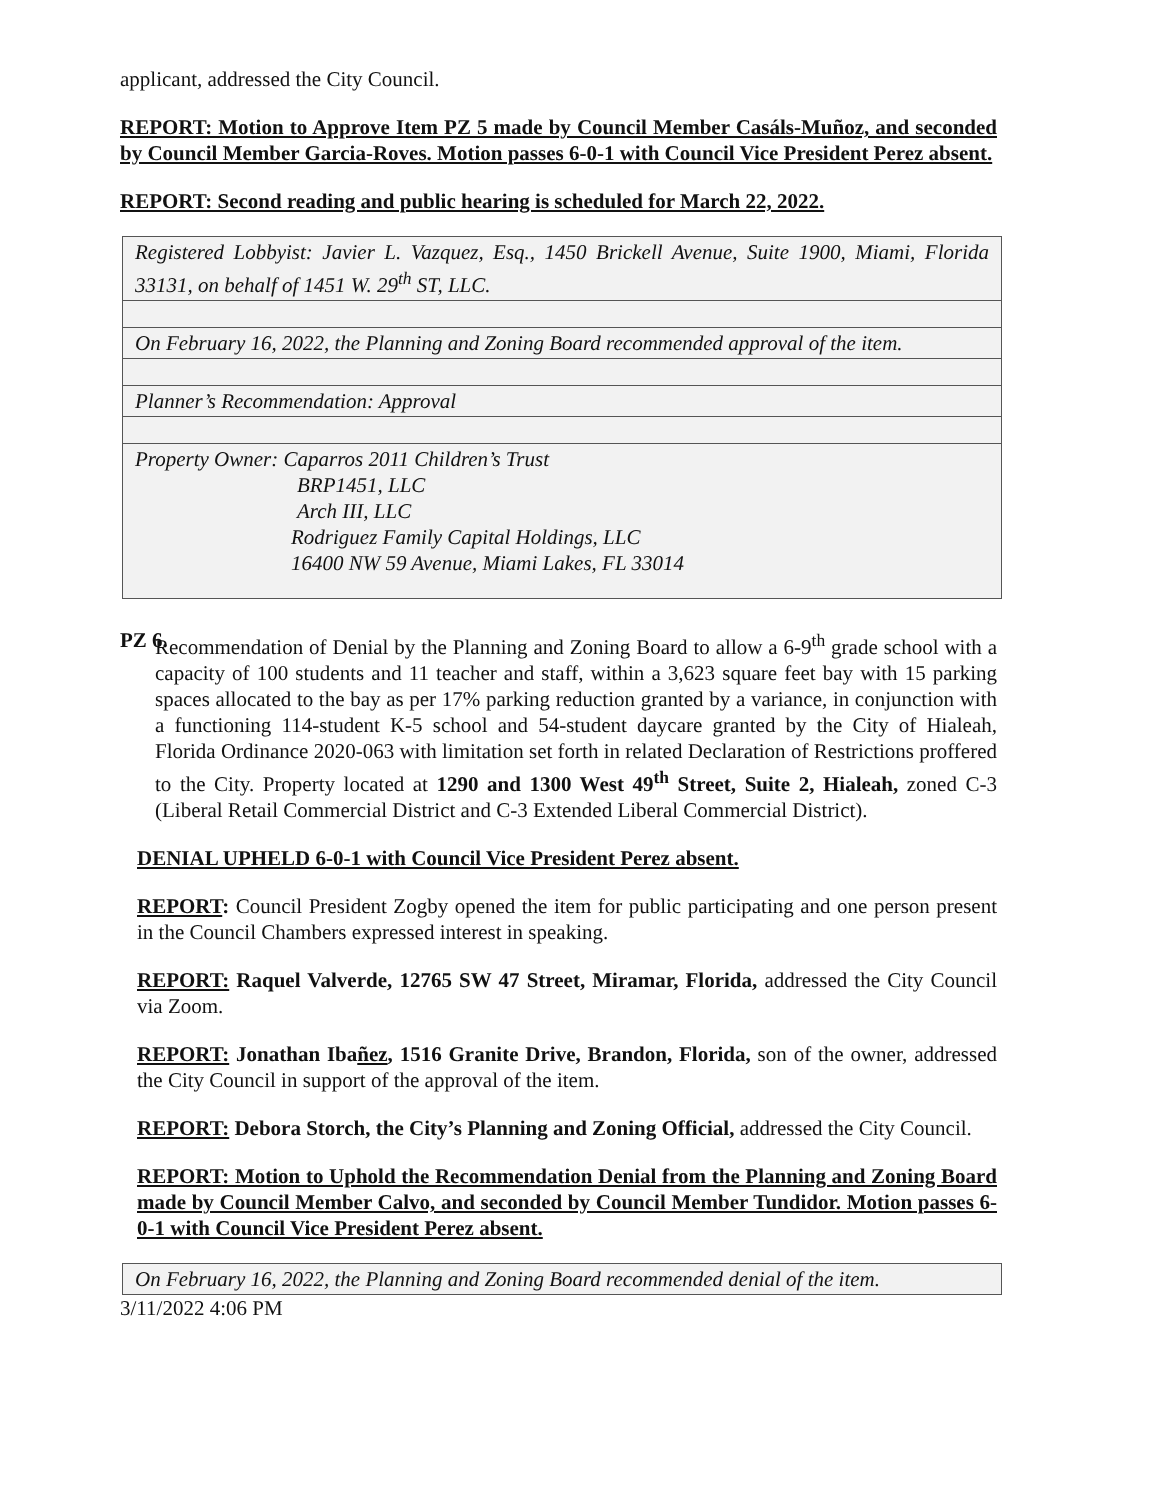applicant, addressed the City Council.
REPORT: Motion to Approve Item PZ 5 made by Council Member Casáls-Muñoz, and seconded by Council Member Garcia-Roves. Motion passes 6-0-1 with Council Vice President Perez absent.
REPORT: Second reading and public hearing is scheduled for March 22, 2022.
| Registered Lobbyist: Javier L. Vazquez, Esq., 1450 Brickell Avenue, Suite 1900, Miami, Florida 33131, on behalf of 1451 W. 29<sup>th</sup> ST, LLC. |
| On February 16, 2022, the Planning and Zoning Board recommended approval of the item. |
| Planner’s Recommendation: Approval |
| Property Owner: Caparros 2011 Children’s Trust BRP1451, LLC Arch III, LLC Rodriguez Family Capital Holdings, LLC 16400 NW 59 Avenue, Miami Lakes, FL 33014 |
PZ 6. Recommendation of Denial by the Planning and Zoning Board to allow a 6-9<sup>th</sup> grade school with a capacity of 100 students and 11 teacher and staff, within a 3,623 square feet bay with 15 parking spaces allocated to the bay as per 17% parking reduction granted by a variance, in conjunction with a functioning 114-student K-5 school and 54-student daycare granted by the City of Hialeah, Florida Ordinance 2020-063 with limitation set forth in related Declaration of Restrictions proffered to the City. Property located at 1290 and 1300 West 49<sup>th</sup> Street, Suite 2, Hialeah, zoned C-3 (Liberal Retail Commercial District and C-3 Extended Liberal Commercial District).
DENIAL UPHELD 6-0-1 with Council Vice President Perez absent.
REPORT: Council President Zogby opened the item for public participating and one person present in the Council Chambers expressed interest in speaking.
REPORT: Raquel Valverde, 12765 SW 47 Street, Miramar, Florida, addressed the City Council via Zoom.
REPORT: Jonathan Ibañez, 1516 Granite Drive, Brandon, Florida, son of the owner, addressed the City Council in support of the approval of the item.
REPORT: Debora Storch, the City’s Planning and Zoning Official, addressed the City Council.
REPORT: Motion to Uphold the Recommendation Denial from the Planning and Zoning Board made by Council Member Calvo, and seconded by Council Member Tundidor. Motion passes 6-0-1 with Council Vice President Perez absent.
| On February 16, 2022, the Planning and Zoning Board recommended denial of the item. |
3/11/2022 4:06 PM